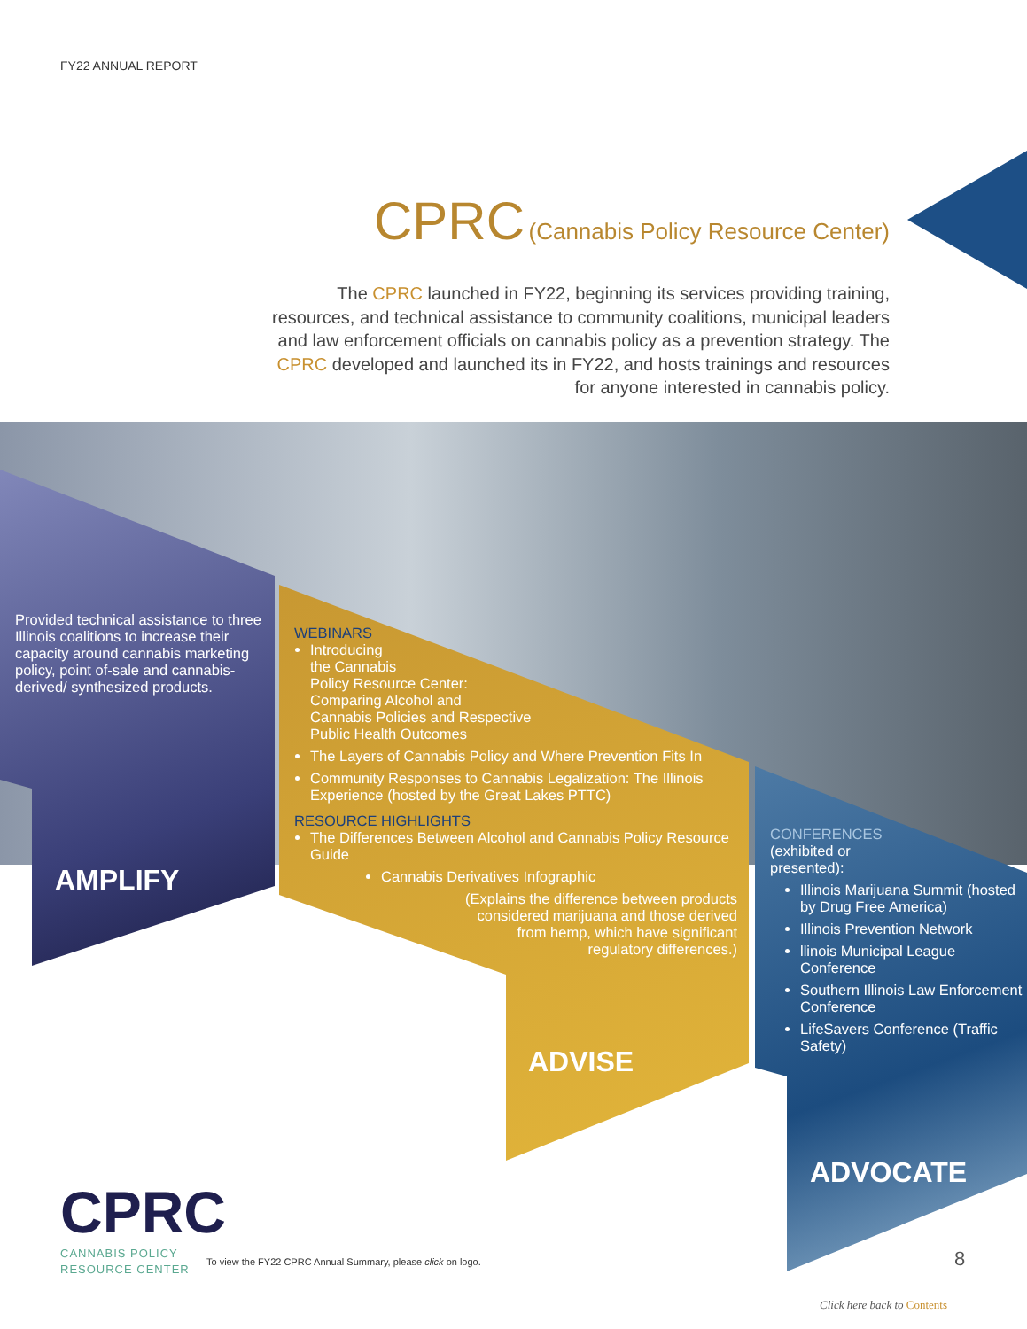FY22 ANNUAL REPORT
CPRC (Cannabis Policy Resource Center)
The CPRC launched in FY22, beginning its services providing training, resources, and technical assistance to community coalitions, municipal leaders and law enforcement officials on cannabis policy as a prevention strategy. The CPRC developed and launched its in FY22, and hosts trainings and resources for anyone interested in cannabis policy.
Provided technical assistance to three Illinois coalitions to increase their capacity around cannabis marketing policy, point of-sale and cannabis-derived/ synthesized products.
AMPLIFY
WEBINARS
Introducing
the Cannabis
Policy Resource Center:
Comparing Alcohol and
Cannabis Policies and Respective
Public Health Outcomes
The Layers of Cannabis Policy and Where Prevention Fits In
Community Responses to Cannabis Legalization: The Illinois Experience (hosted by the Great Lakes PTTC)
RESOURCE HIGHLIGHTS
The Differences Between Alcohol and Cannabis Policy Resource Guide
Cannabis Derivatives Infographic
(Explains the difference between products
considered marijuana and those derived
from hemp, which have significant
regulatory differences.)
ADVISE
CONFERENCES
(exhibited or
presented):
Illinois Marijuana Summit (hosted by Drug Free America)
Illinois Prevention Network
llinois Municipal League Conference
Southern Illinois Law Enforcement Conference
LifeSavers Conference (Traffic Safety)
ADVOCATE
CPRC
CANNABIS POLICY
RESOURCE CENTER
To view the FY22 CPRC Annual Summary, please click on logo.
8
Click here back to Contents